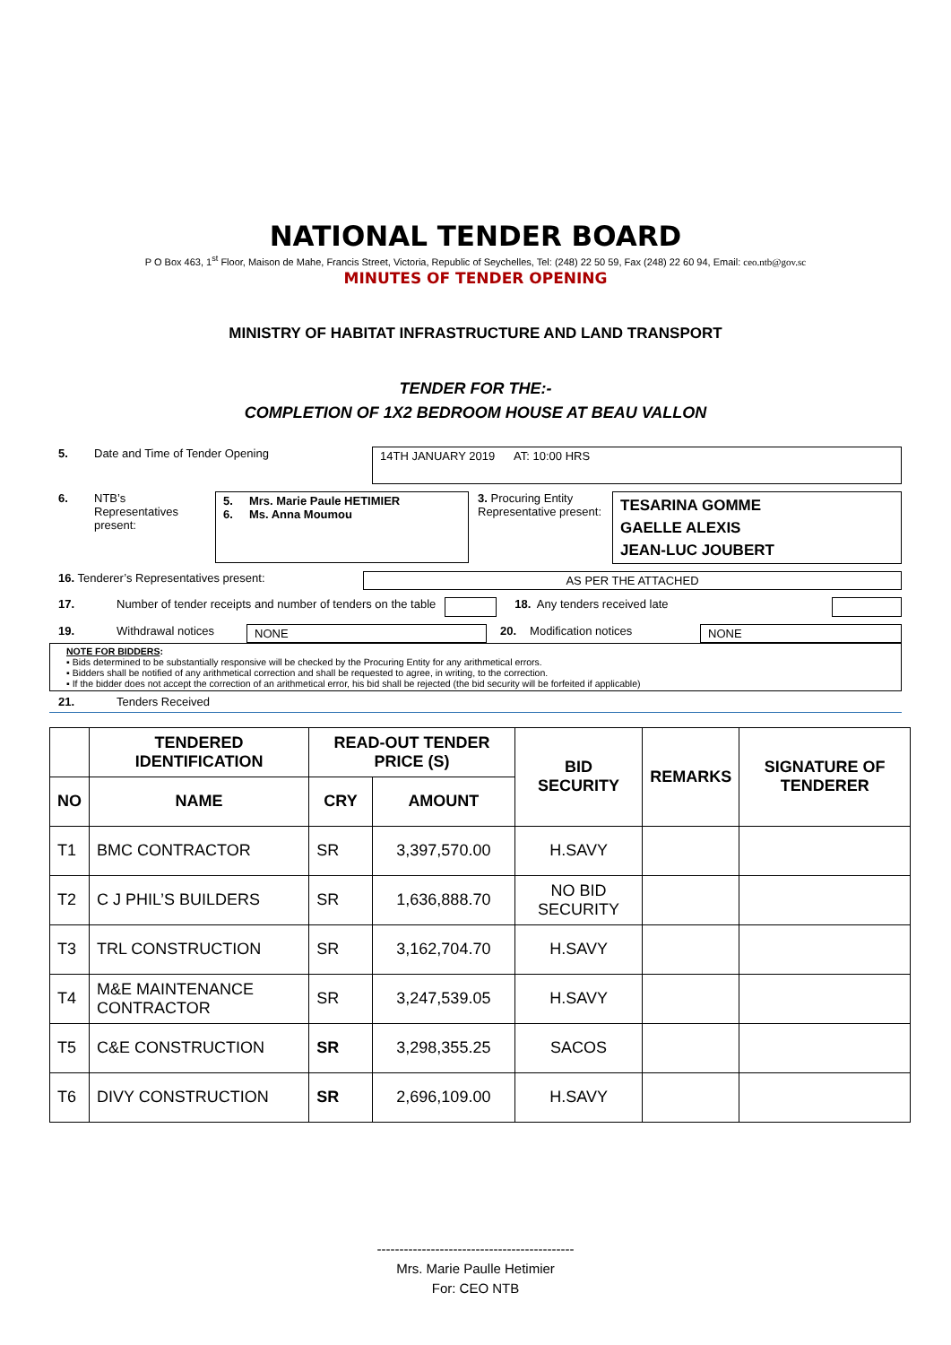NATIONAL TENDER BOARD
P O Box 463, 1<sup>st</sup> Floor, Maison de Mahe, Francis Street, Victoria, Republic of Seychelles, Tel: (248) 22 50 59, Fax (248) 22 60 94, Email: ceo.ntb@gov.sc
MINUTES OF TENDER OPENING
MINISTRY OF HABITAT INFRASTRUCTURE AND LAND TRANSPORT
TENDER FOR THE:-
COMPLETION OF 1X2 BEDROOM HOUSE AT BEAU VALLON
5. Date and Time of Tender Opening
14TH JANUARY 2019 AT: 10:00 HRS
6. NTB’s
Representatives
present:
5. Mrs. Marie Paule HETIMIER
6. Ms. Anna Moumou
3. Procuring Entity Representative present:
TESARINA GOMME
GAELLE ALEXIS
JEAN-LUC JOUBERT
16. Tenderer’s Representatives present: AS PER THE ATTACHED
17. Number of tender receipts and number of tenders on the table
18. Any tenders received late
19. Withdrawal notices NONE 20. Modification notices NONE
NOTE FOR BIDDERS:
▪ Bids determined to be substantially responsive will be checked by the Procuring Entity for any arithmetical errors.
▪ Bidders shall be notified of any arithmetical correction and shall be requested to agree, in writing, to the correction.
▪ If the bidder does not accept the correction of an arithmetical error, his bid shall be rejected (the bid security will be forfeited if applicable)
21. Tenders Received
| | TENDERED IDENTIFICATION | READ-OUT TENDER PRICE (S) | | BID SECURITY | REMARKS | SIGNATURE OF TENDERER |
| --- | --- | --- | --- | --- | --- | --- |
| NO | NAME | CRY | AMOUNT | | | |
| T1 | BMC CONTRACTOR | SR | 3,397,570.00 | H.SAVY | | |
| T2 | C J PHIL’S BUILDERS | SR | 1,636,888.70 | NO BID SECURITY | | |
| T3 | TRL CONSTRUCTION | SR | 3,162,704.70 | H.SAVY | | |
| T4 | M&E MAINTENANCE CONTRACTOR | SR | 3,247,539.05 | H.SAVY | | |
| T5 | C&E CONSTRUCTION | SR | 3,298,355.25 | SACOS | | |
| T6 | DIVY CONSTRUCTION | SR | 2,696,109.00 | H.SAVY | | |
--------------------------------------------
Mrs. Marie Paulle Hetimier
For: CEO NTB